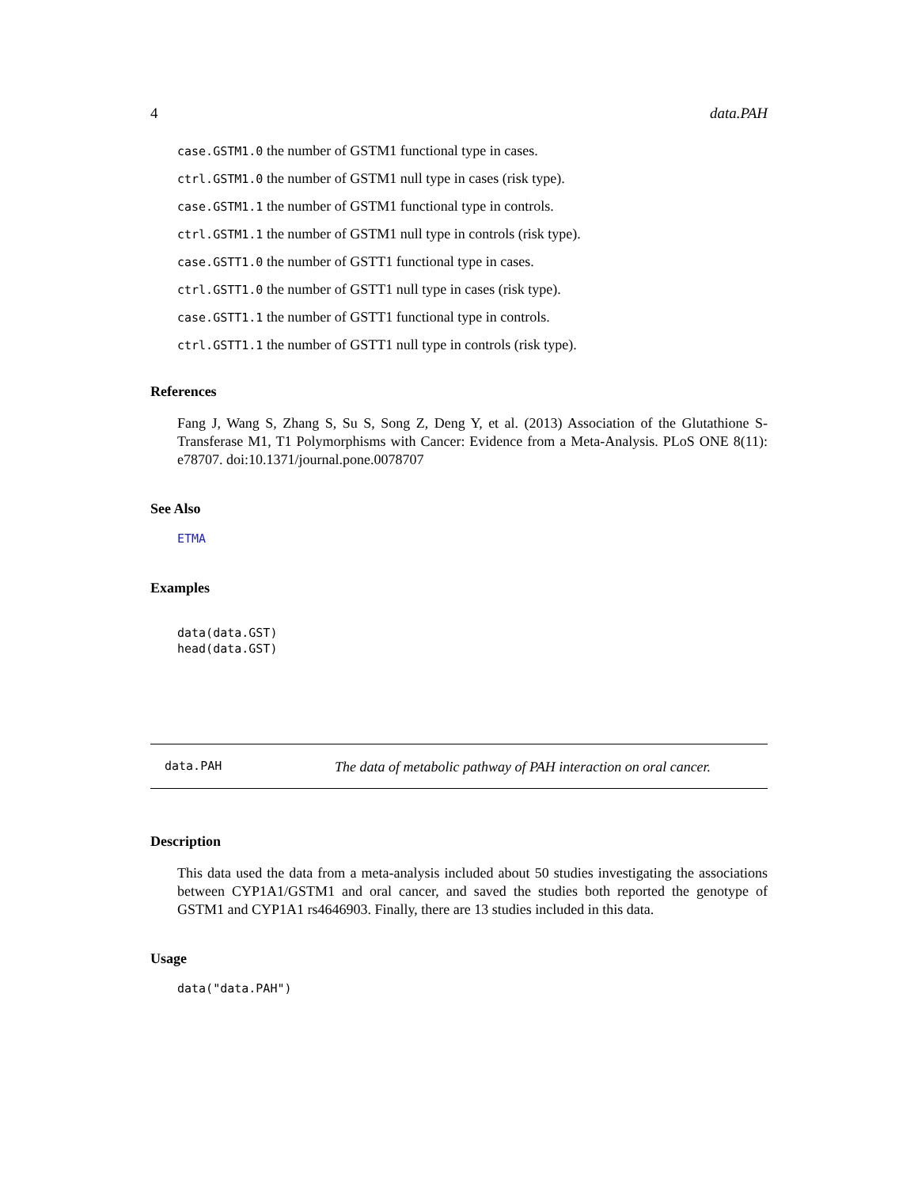4 data.PAH
case.GSTM1.0 the number of GSTM1 functional type in cases.
ctrl.GSTM1.0 the number of GSTM1 null type in cases (risk type).
case.GSTM1.1 the number of GSTM1 functional type in controls.
ctrl.GSTM1.1 the number of GSTM1 null type in controls (risk type).
case.GSTT1.0 the number of GSTT1 functional type in cases.
ctrl.GSTT1.0 the number of GSTT1 null type in cases (risk type).
case.GSTT1.1 the number of GSTT1 functional type in controls.
ctrl.GSTT1.1 the number of GSTT1 null type in controls (risk type).
References
Fang J, Wang S, Zhang S, Su S, Song Z, Deng Y, et al. (2013) Association of the Glutathione S-Transferase M1, T1 Polymorphisms with Cancer: Evidence from a Meta-Analysis. PLoS ONE 8(11): e78707. doi:10.1371/journal.pone.0078707
See Also
ETMA
Examples
data(data.GST)
head(data.GST)
data.PAH The data of metabolic pathway of PAH interaction on oral cancer.
Description
This data used the data from a meta-analysis included about 50 studies investigating the associations between CYP1A1/GSTM1 and oral cancer, and saved the studies both reported the genotype of GSTM1 and CYP1A1 rs4646903. Finally, there are 13 studies included in this data.
Usage
data("data.PAH")